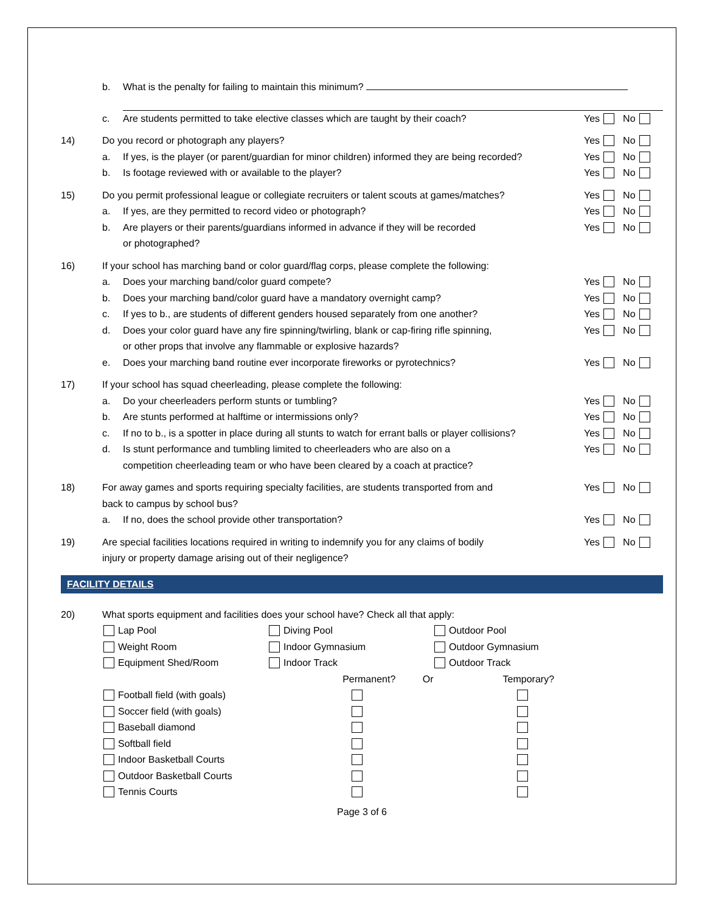b. What is the penalty for failing to maintain this minimum?
c. Are students permitted to take elective classes which are taught by their coach? Yes No
14) Do you record or photograph any players? Yes No
a. If yes, is the player (or parent/guardian for minor children) informed they are being recorded? Yes No
b. Is footage reviewed with or available to the player? Yes No
15) Do you permit professional league or collegiate recruiters or talent scouts at games/matches? Yes No
a. If yes, are they permitted to record video or photograph? Yes No
b. Are players or their parents/guardians informed in advance if they will be recorded Yes No
or photographed?
16) If your school has marching band or color guard/flag corps, please complete the following:
a. Does your marching band/color guard compete? Yes No
b. Does your marching band/color guard have a mandatory overnight camp? Yes No
c. If yes to b., are students of different genders housed separately from one another? Yes No
d. Does your color guard have any fire spinning/twirling, blank or cap-firing rifle spinning, Yes No
or other props that involve any flammable or explosive hazards?
e. Does your marching band routine ever incorporate fireworks or pyrotechnics? Yes No
17) If your school has squad cheerleading, please complete the following:
a. Do your cheerleaders perform stunts or tumbling? Yes No
b. Are stunts performed at halftime or intermissions only? Yes No
c. If no to b., is a spotter in place during all stunts to watch for errant balls or player collisions? Yes No
d. Is stunt performance and tumbling limited to cheerleaders who are also on a Yes No
competition cheerleading team or who have been cleared by a coach at practice?
18) For away games and sports requiring specialty facilities, are students transported from and Yes No
back to campus by school bus?
a. If no, does the school provide other transportation? Yes No
19) Are special facilities locations required in writing to indemnify you for any claims of bodily Yes No
injury or property damage arising out of their negligence?
FACILITY DETAILS
20) What sports equipment and facilities does your school have? Check all that apply:
Lap Pool Diving Pool Outdoor Pool
Weight Room Indoor Gymnasium Outdoor Gymnasium
Equipment Shed/Room Indoor Track Outdoor Track
Permanent? Or Temporary?
Football field (with goals)
Soccer field (with goals)
Baseball diamond
Softball field
Indoor Basketball Courts
Outdoor Basketball Courts
Tennis Courts
Page 3 of 6